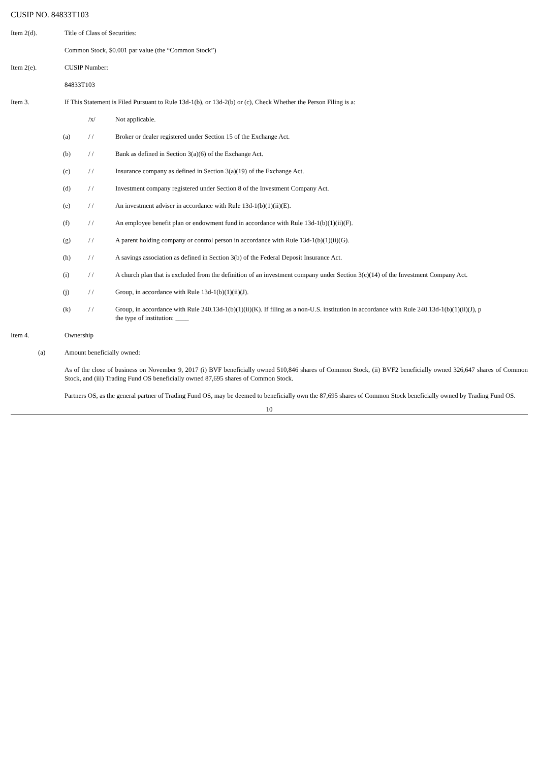CUSIP NO. 84833T103
Item 2(d). Title of Class of Securities:
Common Stock, $0.001 par value (the “Common Stock”)
Item 2(e). CUSIP Number:
84833T103
Item 3. If This Statement is Filed Pursuant to Rule 13d-1(b), or 13d-2(b) or (c), Check Whether the Person Filing is a:
/x/ Not applicable.
(a) / / Broker or dealer registered under Section 15 of the Exchange Act.
(b) / / Bank as defined in Section 3(a)(6) of the Exchange Act.
(c) / / Insurance company as defined in Section 3(a)(19) of the Exchange Act.
(d) / / Investment company registered under Section 8 of the Investment Company Act.
(e) / / An investment adviser in accordance with Rule 13d-1(b)(1)(ii)(E).
(f) / / An employee benefit plan or endowment fund in accordance with Rule 13d-1(b)(1)(ii)(F).
(g) / / A parent holding company or control person in accordance with Rule 13d-1(b)(1)(ii)(G).
(h) / / A savings association as defined in Section 3(b) of the Federal Deposit Insurance Act.
(i) / / A church plan that is excluded from the definition of an investment company under Section 3(c)(14) of the Investment Company Act.
(j) / / Group, in accordance with Rule 13d-1(b)(1)(ii)(J).
(k) / / Group, in accordance with Rule 240.13d-1(b)(1)(ii)(K). If filing as a non-U.S. institution in accordance with Rule 240.13d-1(b)(1)(ii)(J), p
the type of institution: ____
Item 4. Ownership
(a) Amount beneficially owned:
As of the close of business on November 9, 2017 (i) BVF beneficially owned 510,846 shares of Common Stock, (ii) BVF2 beneficially owned 326,647 shares of Common Stock, and (iii) Trading Fund OS beneficially owned 87,695 shares of Common Stock.
Partners OS, as the general partner of Trading Fund OS, may be deemed to beneficially own the 87,695 shares of Common Stock beneficially owned by Trading Fund OS.
10